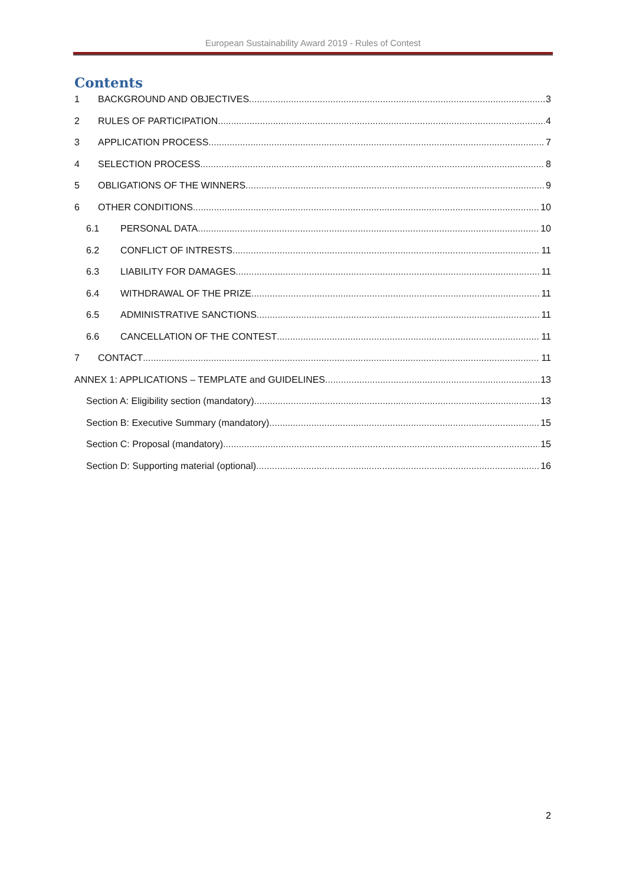European Sustainability Award 2019 - Rules of Contest
Contents
1 BACKGROUND AND OBJECTIVES 3
2 RULES OF PARTICIPATION 4
3 APPLICATION PROCESS 7
4 SELECTION PROCESS 8
5 OBLIGATIONS OF THE WINNERS 9
6 OTHER CONDITIONS 10
6.1 PERSONAL DATA 10
6.2 CONFLICT OF INTRESTS 11
6.3 LIABILITY FOR DAMAGES 11
6.4 WITHDRAWAL OF THE PRIZE 11
6.5 ADMINISTRATIVE SANCTIONS 11
6.6 CANCELLATION OF THE CONTEST 11
7 CONTACT 11
ANNEX 1: APPLICATIONS – TEMPLATE and GUIDELINES 13
Section A: Eligibility section (mandatory) 13
Section B: Executive Summary (mandatory) 15
Section C: Proposal (mandatory) 15
Section D: Supporting material (optional) 16
2